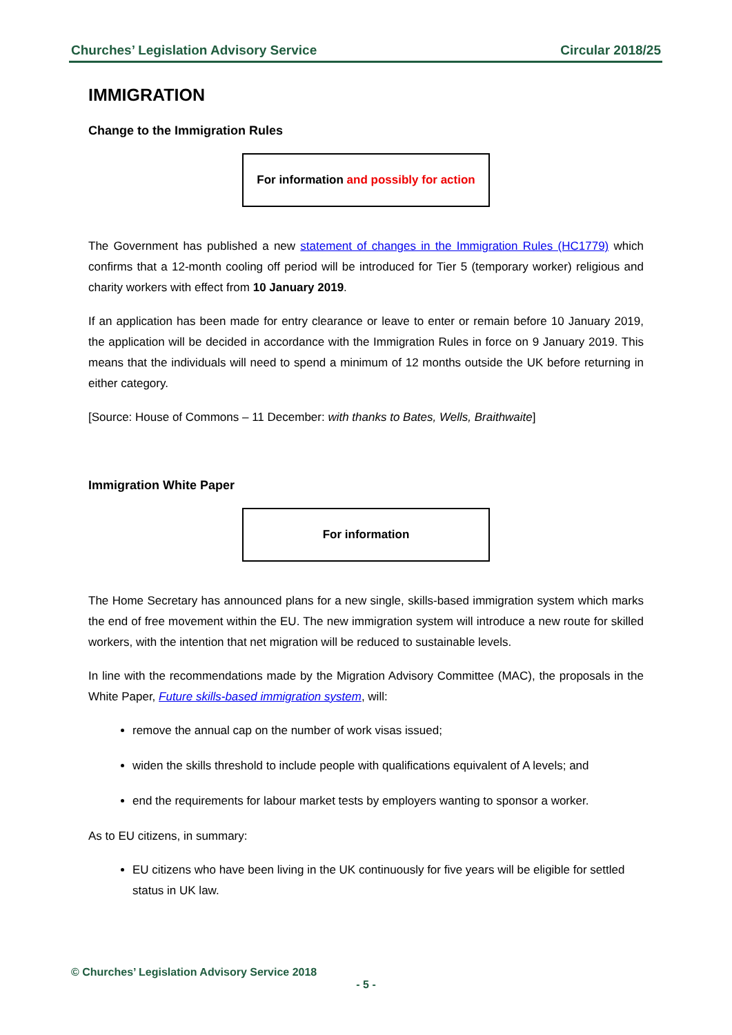Churches’ Legislation Advisory Service Circular 2018/25
IMMIGRATION
Change to the Immigration Rules
For information and possibly for action
The Government has published a new statement of changes in the Immigration Rules (HC1779) which confirms that a 12-month cooling off period will be introduced for Tier 5 (temporary worker) religious and charity workers with effect from 10 January 2019.
If an application has been made for entry clearance or leave to enter or remain before 10 January 2019, the application will be decided in accordance with the Immigration Rules in force on 9 January 2019. This means that the individuals will need to spend a minimum of 12 months outside the UK before returning in either category.
[Source: House of Commons – 11 December: with thanks to Bates, Wells, Braithwaite]
Immigration White Paper
For information
The Home Secretary has announced plans for a new single, skills-based immigration system which marks the end of free movement within the EU. The new immigration system will introduce a new route for skilled workers, with the intention that net migration will be reduced to sustainable levels.
In line with the recommendations made by the Migration Advisory Committee (MAC), the proposals in the White Paper, Future skills-based immigration system, will:
remove the annual cap on the number of work visas issued;
widen the skills threshold to include people with qualifications equivalent of A levels; and
end the requirements for labour market tests by employers wanting to sponsor a worker.
As to EU citizens, in summary:
EU citizens who have been living in the UK continuously for five years will be eligible for settled status in UK law.
© Churches’ Legislation Advisory Service 2018
- 5 -